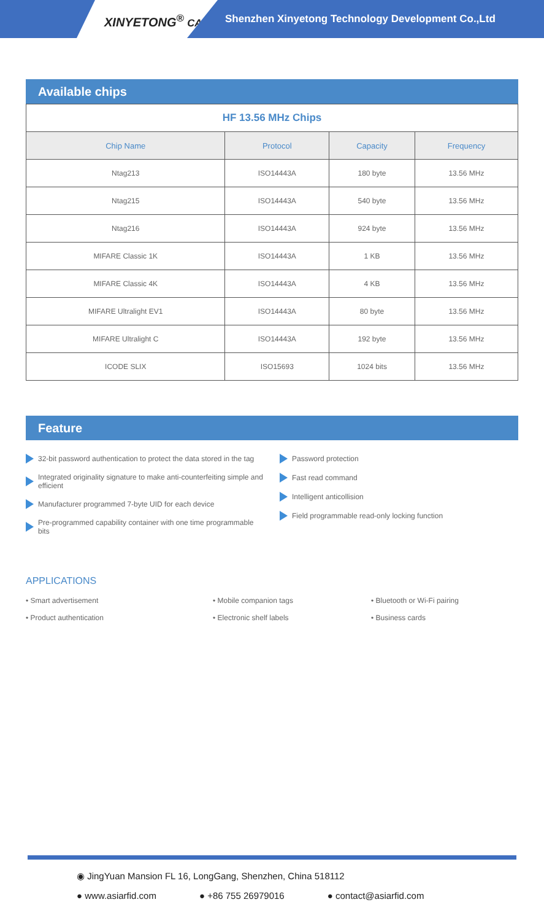XINYETONG<sup>®</sup> CARD
Shenzhen Xinyetong Technology Development Co.,Ltd
Available chips
| HF 13.56 MHz Chips | | | |
| Chip Name | Protocol | Capacity | Frequency |
| Ntag213 | ISO14443A | 180 byte | 13.56 MHz |
| Ntag215 | ISO14443A | 540 byte | 13.56 MHz |
| Ntag216 | ISO14443A | 924 byte | 13.56 MHz |
| MIFARE Classic 1K | ISO14443A | 1 KB | 13.56 MHz |
| MIFARE Classic 4K | ISO14443A | 4 KB | 13.56 MHz |
| MIFARE Ultralight EV1 | ISO14443A | 80 byte | 13.56 MHz |
| MIFARE Ultralight C | ISO14443A | 192 byte | 13.56 MHz |
| ICODE SLIX | ISO15693 | 1024 bits | 13.56 MHz |
Feature
32-bit password authentication to protect the data stored in the tag
Integrated originality signature to make anti-counterfeiting simple and efficient
Manufacturer programmed 7-byte UID for each device
Pre-programmed capability container with one time programmable bits
Password protection
Fast read command
Intelligent anticollision
Field programmable read-only locking function
APPLICATIONS
• Smart advertisement • Mobile companion tags • Bluetooth or Wi-Fi pairing • Product authentication • Electronic shelf labels • Business cards
◉ JingYuan Mansion FL 16, LongGang, Shenzhen, China 518112
● www.asiarfid.com ● +86 755 26979016 ● contact@asiarfid.com